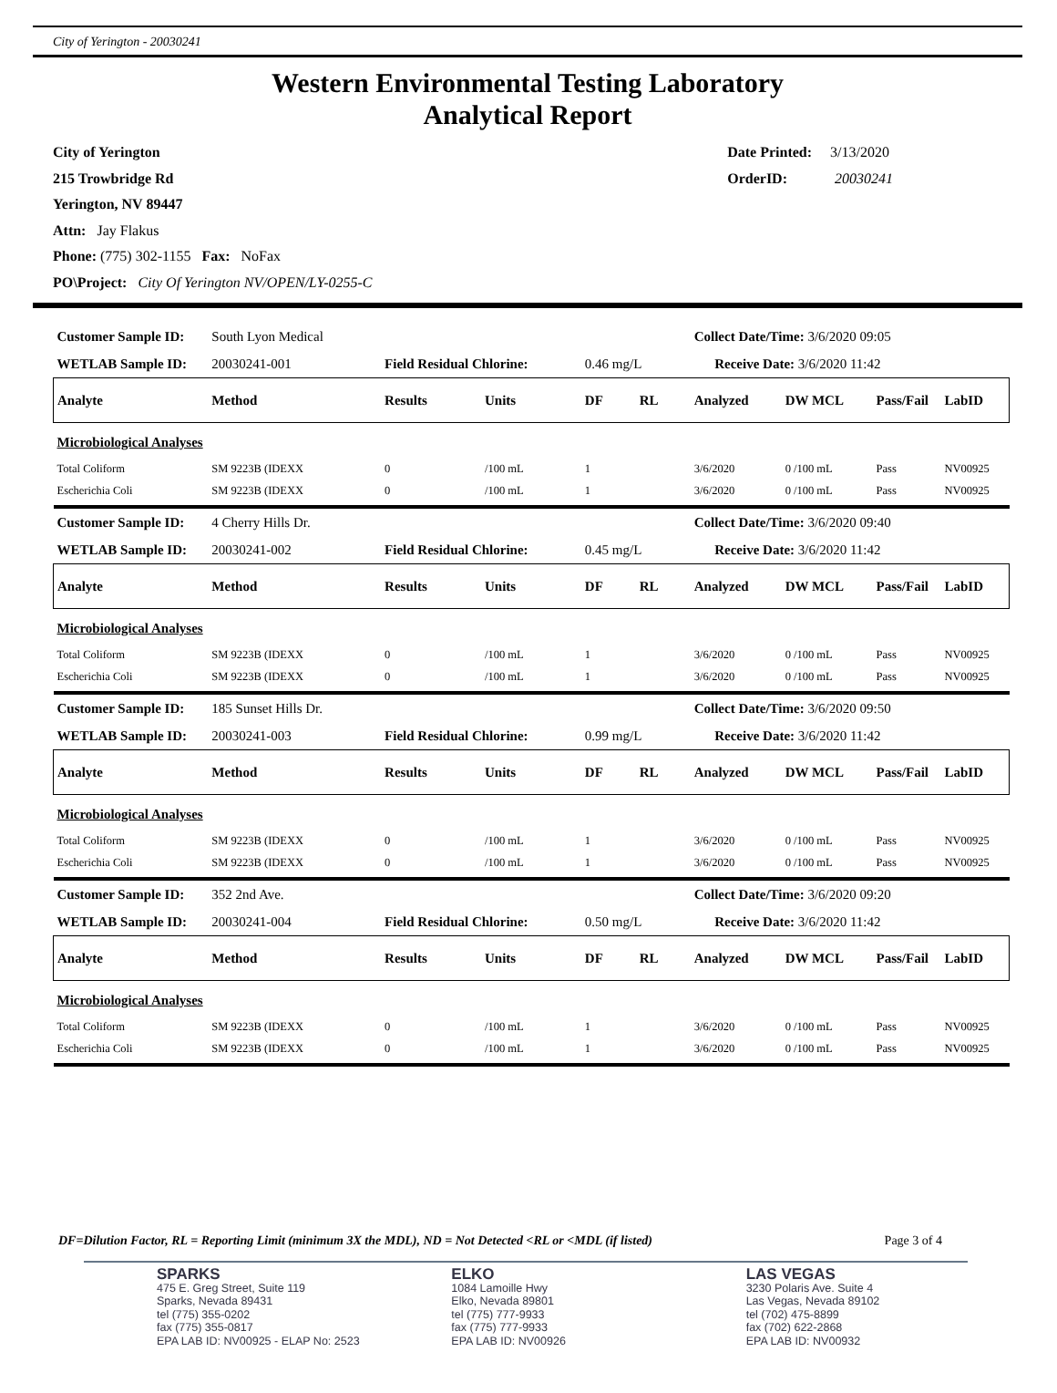City of Yerington - 20030241
Western Environmental Testing Laboratory
Analytical Report
City of Yerington
215 Trowbridge Rd
Yerington, NV 89447
Attn: Jay Flakus
Phone: (775) 302-1155 Fax: NoFax
PO\Project: City Of Yerington NV/OPEN/LY-0255-C
Date Printed: 3/13/2020
OrderID: 20030241
| Customer Sample ID: | South Lyon Medical | | | | | Collect Date/Time: 3/6/2020 09:05 | | | |
| WETLAB Sample ID: | 20030241-001 | Field Residual Chlorine: | | 0.46 mg/L | | Receive Date: 3/6/2020 11:42 | | | |
| Analyte | Method | Results | Units | DF | RL | Analyzed | DW MCL | Pass/Fail | LabID |
| Microbiological Analyses | | | | | | | | | |
| Total Coliform | SM 9223B (IDEXX | 0 | /100 mL | 1 | | 3/6/2020 | 0 /100 mL | Pass | NV00925 |
| Escherichia Coli | SM 9223B (IDEXX | 0 | /100 mL | 1 | | 3/6/2020 | 0 /100 mL | Pass | NV00925 |
| Customer Sample ID: | 4 Cherry Hills Dr. | | | | | Collect Date/Time: 3/6/2020 09:40 | | | |
| WETLAB Sample ID: | 20030241-002 | Field Residual Chlorine: | | 0.45 mg/L | | Receive Date: 3/6/2020 11:42 | | | |
| Analyte | Method | Results | Units | DF | RL | Analyzed | DW MCL | Pass/Fail | LabID |
| Microbiological Analyses | | | | | | | | | |
| Total Coliform | SM 9223B (IDEXX | 0 | /100 mL | 1 | | 3/6/2020 | 0 /100 mL | Pass | NV00925 |
| Escherichia Coli | SM 9223B (IDEXX | 0 | /100 mL | 1 | | 3/6/2020 | 0 /100 mL | Pass | NV00925 |
| Customer Sample ID: | 185 Sunset Hills Dr. | | | | | Collect Date/Time: 3/6/2020 09:50 | | | |
| WETLAB Sample ID: | 20030241-003 | Field Residual Chlorine: | | 0.99 mg/L | | Receive Date: 3/6/2020 11:42 | | | |
| Analyte | Method | Results | Units | DF | RL | Analyzed | DW MCL | Pass/Fail | LabID |
| Microbiological Analyses | | | | | | | | | |
| Total Coliform | SM 9223B (IDEXX | 0 | /100 mL | 1 | | 3/6/2020 | 0 /100 mL | Pass | NV00925 |
| Escherichia Coli | SM 9223B (IDEXX | 0 | /100 mL | 1 | | 3/6/2020 | 0 /100 mL | Pass | NV00925 |
| Customer Sample ID: | 352 2nd Ave. | | | | | Collect Date/Time: 3/6/2020 09:20 | | | |
| WETLAB Sample ID: | 20030241-004 | Field Residual Chlorine: | | 0.50 mg/L | | Receive Date: 3/6/2020 11:42 | | | |
| Analyte | Method | Results | Units | DF | RL | Analyzed | DW MCL | Pass/Fail | LabID |
| Microbiological Analyses | | | | | | | | | |
| Total Coliform | SM 9223B (IDEXX | 0 | /100 mL | 1 | | 3/6/2020 | 0 /100 mL | Pass | NV00925 |
| Escherichia Coli | SM 9223B (IDEXX | 0 | /100 mL | 1 | | 3/6/2020 | 0 /100 mL | Pass | NV00925 |
DF=Dilution Factor, RL = Reporting Limit (minimum 3X the MDL), ND = Not Detected <RL or <MDL (if listed) Page 3 of 4
SPARKS
475 E. Greg Street, Suite 119
Sparks, Nevada 89431
tel (775) 355-0202
fax (775) 355-0817
EPA LAB ID: NV00925 - ELAP No: 2523
ELKO
1084 Lamoille Hwy
Elko, Nevada 89801
tel (775) 777-9933
fax (775) 777-9933
EPA LAB ID: NV00926
LAS VEGAS
3230 Polaris Ave. Suite 4
Las Vegas, Nevada 89102
tel (702) 475-8899
fax (702) 622-2868
EPA LAB ID: NV00932